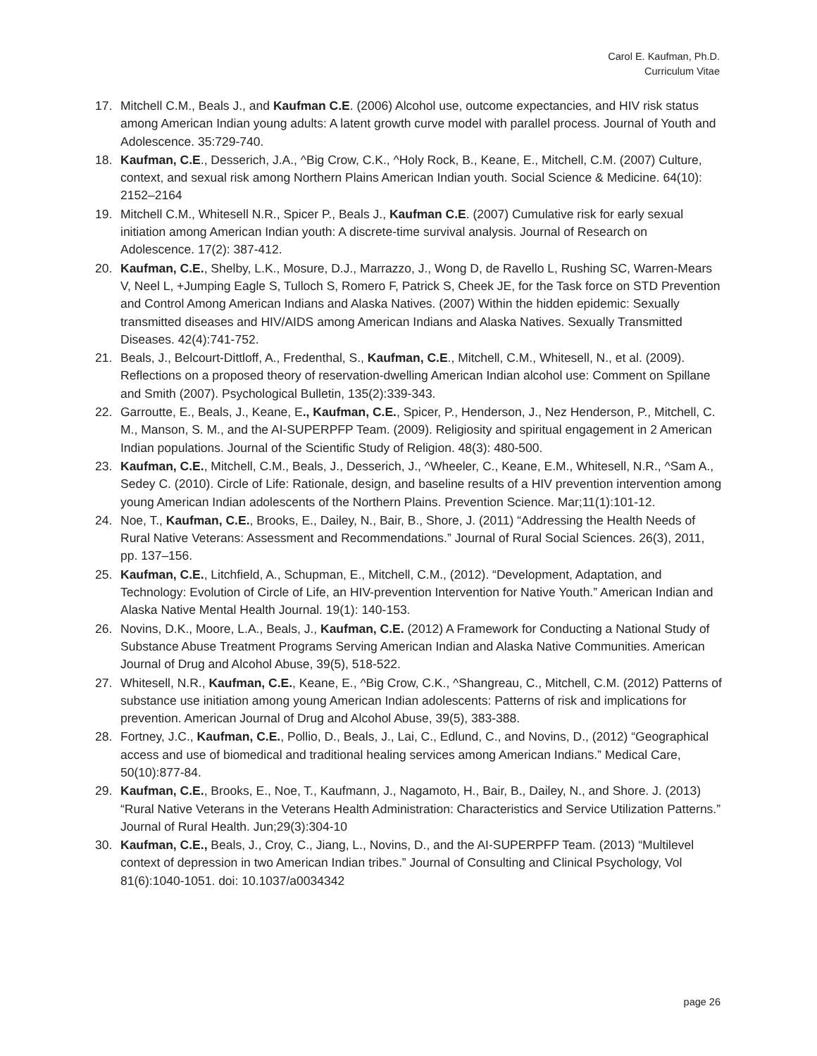Carol E. Kaufman, Ph.D.
Curriculum Vitae
17. Mitchell C.M., Beals J., and Kaufman C.E. (2006) Alcohol use, outcome expectancies, and HIV risk status among American Indian young adults: A latent growth curve model with parallel process. Journal of Youth and Adolescence. 35:729-740.
18. Kaufman, C.E., Desserich, J.A., ^Big Crow, C.K., ^Holy Rock, B., Keane, E., Mitchell, C.M. (2007) Culture, context, and sexual risk among Northern Plains American Indian youth. Social Science & Medicine. 64(10): 2152–2164
19. Mitchell C.M., Whitesell N.R., Spicer P., Beals J., Kaufman C.E. (2007) Cumulative risk for early sexual initiation among American Indian youth: A discrete-time survival analysis. Journal of Research on Adolescence. 17(2): 387-412.
20. Kaufman, C.E., Shelby, L.K., Mosure, D.J., Marrazzo, J., Wong D, de Ravello L, Rushing SC, Warren-Mears V, Neel L, +Jumping Eagle S, Tulloch S, Romero F, Patrick S, Cheek JE, for the Task force on STD Prevention and Control Among American Indians and Alaska Natives. (2007) Within the hidden epidemic: Sexually transmitted diseases and HIV/AIDS among American Indians and Alaska Natives. Sexually Transmitted Diseases. 42(4):741-752.
21. Beals, J., Belcourt-Dittloff, A., Fredenthal, S., Kaufman, C.E., Mitchell, C.M., Whitesell, N., et al. (2009). Reflections on a proposed theory of reservation-dwelling American Indian alcohol use: Comment on Spillane and Smith (2007). Psychological Bulletin, 135(2):339-343.
22. Garroutte, E., Beals, J., Keane, E., Kaufman, C.E., Spicer, P., Henderson, J., Nez Henderson, P., Mitchell, C. M., Manson, S. M., and the AI-SUPERPFP Team. (2009). Religiosity and spiritual engagement in 2 American Indian populations. Journal of the Scientific Study of Religion. 48(3): 480-500.
23. Kaufman, C.E., Mitchell, C.M., Beals, J., Desserich, J., ^Wheeler, C., Keane, E.M., Whitesell, N.R., ^Sam A., Sedey C. (2010). Circle of Life: Rationale, design, and baseline results of a HIV prevention intervention among young American Indian adolescents of the Northern Plains. Prevention Science. Mar;11(1):101-12.
24. Noe, T., Kaufman, C.E., Brooks, E., Dailey, N., Bair, B., Shore, J. (2011) “Addressing the Health Needs of Rural Native Veterans: Assessment and Recommendations.” Journal of Rural Social Sciences. 26(3), 2011, pp. 137–156.
25. Kaufman, C.E., Litchfield, A., Schupman, E., Mitchell, C.M., (2012). “Development, Adaptation, and Technology: Evolution of Circle of Life, an HIV-prevention Intervention for Native Youth.” American Indian and Alaska Native Mental Health Journal. 19(1): 140-153.
26. Novins, D.K., Moore, L.A., Beals, J., Kaufman, C.E. (2012) A Framework for Conducting a National Study of Substance Abuse Treatment Programs Serving American Indian and Alaska Native Communities. American Journal of Drug and Alcohol Abuse, 39(5), 518-522.
27. Whitesell, N.R., Kaufman, C.E., Keane, E., ^Big Crow, C.K., ^Shangreau, C., Mitchell, C.M. (2012) Patterns of substance use initiation among young American Indian adolescents: Patterns of risk and implications for prevention. American Journal of Drug and Alcohol Abuse, 39(5), 383-388.
28. Fortney, J.C., Kaufman, C.E., Pollio, D., Beals, J., Lai, C., Edlund, C., and Novins, D., (2012) “Geographical access and use of biomedical and traditional healing services among American Indians.” Medical Care, 50(10):877-84.
29. Kaufman, C.E., Brooks, E., Noe, T., Kaufmann, J., Nagamoto, H., Bair, B., Dailey, N., and Shore. J. (2013) “Rural Native Veterans in the Veterans Health Administration: Characteristics and Service Utilization Patterns.” Journal of Rural Health. Jun;29(3):304-10
30. Kaufman, C.E., Beals, J., Croy, C., Jiang, L., Novins, D., and the AI-SUPERPFP Team. (2013) “Multilevel context of depression in two American Indian tribes.” Journal of Consulting and Clinical Psychology, Vol 81(6):1040-1051. doi: 10.1037/a0034342
page 26